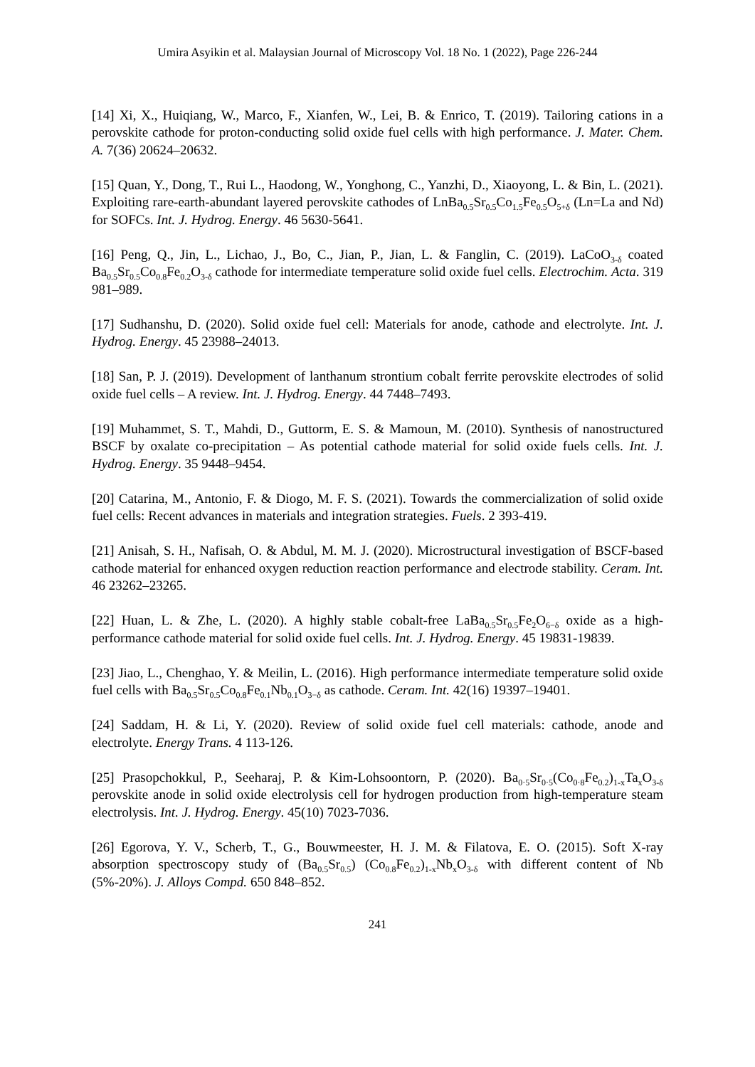Umira Asyikin et al. Malaysian Journal of Microscopy Vol. 18 No. 1 (2022), Page 226-244
[14] Xi, X., Huiqiang, W., Marco, F., Xianfen, W., Lei, B. & Enrico, T. (2019). Tailoring cations in a perovskite cathode for proton-conducting solid oxide fuel cells with high performance. J. Mater. Chem. A. 7(36) 20624–20632.
[15] Quan, Y., Dong, T., Rui L., Haodong, W., Yonghong, C., Yanzhi, D., Xiaoyong, L. & Bin, L. (2021). Exploiting rare-earth-abundant layered perovskite cathodes of LnBa<sub>0.5</sub>Sr<sub>0.5</sub>Co<sub>1.5</sub>Fe<sub>0.5</sub>O<sub>5+δ</sub> (Ln=La and Nd) for SOFCs. Int. J. Hydrog. Energy. 46 5630-5641.
[16] Peng, Q., Jin, L., Lichao, J., Bo, C., Jian, P., Jian, L. & Fanglin, C. (2019). LaCoO<sub>3-δ</sub> coated Ba<sub>0.5</sub>Sr<sub>0.5</sub>Co<sub>0.8</sub>Fe<sub>0.2</sub>O<sub>3-δ</sub> cathode for intermediate temperature solid oxide fuel cells. Electrochim. Acta. 319 981–989.
[17] Sudhanshu, D. (2020). Solid oxide fuel cell: Materials for anode, cathode and electrolyte. Int. J. Hydrog. Energy. 45 23988–24013.
[18] San, P. J. (2019). Development of lanthanum strontium cobalt ferrite perovskite electrodes of solid oxide fuel cells – A review. Int. J. Hydrog. Energy. 44 7448–7493.
[19] Muhammet, S. T., Mahdi, D., Guttorm, E. S. & Mamoun, M. (2010). Synthesis of nanostructured BSCF by oxalate co-precipitation – As potential cathode material for solid oxide fuels cells. Int. J. Hydrog. Energy. 35 9448–9454.
[20] Catarina, M., Antonio, F. & Diogo, M. F. S. (2021). Towards the commercialization of solid oxide fuel cells: Recent advances in materials and integration strategies. Fuels. 2 393-419.
[21] Anisah, S. H., Nafisah, O. & Abdul, M. M. J. (2020). Microstructural investigation of BSCF-based cathode material for enhanced oxygen reduction reaction performance and electrode stability. Ceram. Int. 46 23262–23265.
[22] Huan, L. & Zhe, L. (2020). A highly stable cobalt-free LaBa<sub>0.5</sub>Sr<sub>0.5</sub>Fe<sub>2</sub>O<sub>6−δ</sub> oxide as a high-performance cathode material for solid oxide fuel cells. Int. J. Hydrog. Energy. 45 19831-19839.
[23] Jiao, L., Chenghao, Y. & Meilin, L. (2016). High performance intermediate temperature solid oxide fuel cells with Ba<sub>0.5</sub>Sr<sub>0.5</sub>Co<sub>0.8</sub>Fe<sub>0.1</sub>Nb<sub>0.1</sub>O<sub>3−δ</sub> as cathode. Ceram. Int. 42(16) 19397–19401.
[24] Saddam, H. & Li, Y. (2020). Review of solid oxide fuel cell materials: cathode, anode and electrolyte. Energy Trans. 4 113-126.
[25] Prasopchokkul, P., Seeharaj, P. & Kim-Lohsoontorn, P. (2020). Ba<sub>0·5</sub>Sr<sub>0·5</sub>(Co<sub>0·8</sub>Fe<sub>0.2</sub>)<sub>1-x</sub>Ta<sub>x</sub>O<sub>3-δ</sub> perovskite anode in solid oxide electrolysis cell for hydrogen production from high-temperature steam electrolysis. Int. J. Hydrog. Energy. 45(10) 7023-7036.
[26] Egorova, Y. V., Scherb, T., G., Bouwmeester, H. J. M. & Filatova, E. O. (2015). Soft X-ray absorption spectroscopy study of (Ba<sub>0.5</sub>Sr<sub>0.5</sub>) (Co<sub>0.8</sub>Fe<sub>0.2</sub>)<sub>1-x</sub>Nb<sub>x</sub>O<sub>3-δ</sub> with different content of Nb (5%-20%). J. Alloys Compd. 650 848–852.
241